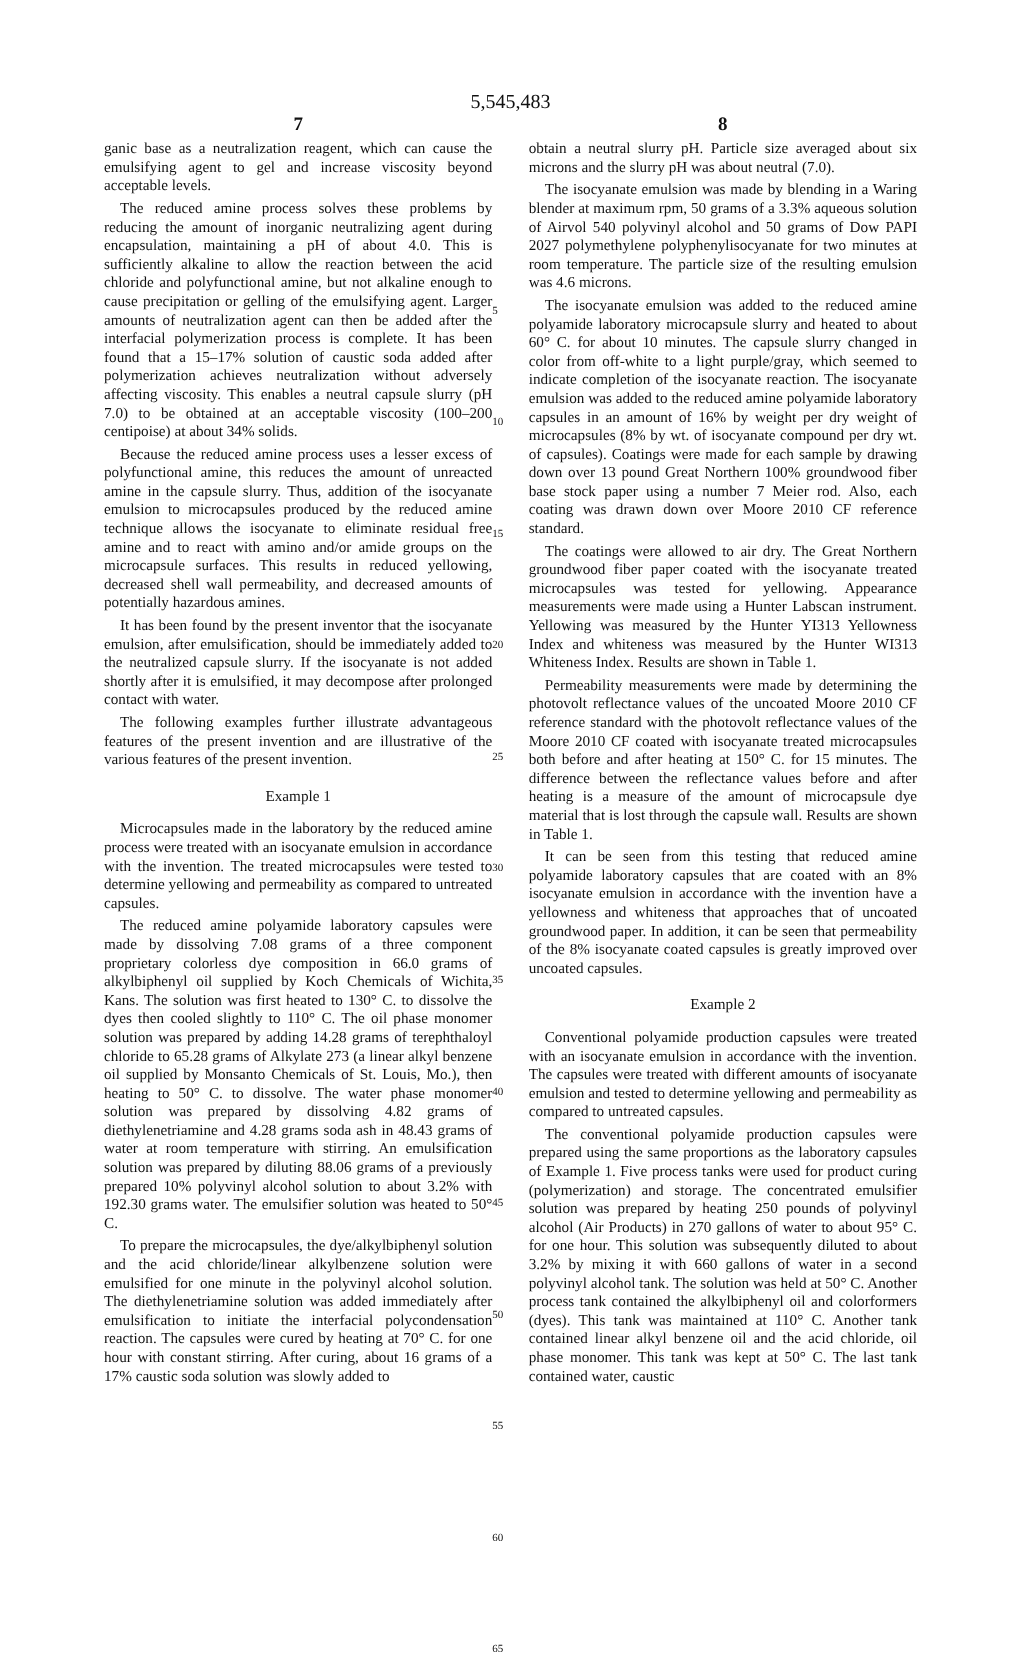5,545,483
7
ganic base as a neutralization reagent, which can cause the emulsifying agent to gel and increase viscosity beyond acceptable levels.
The reduced amine process solves these problems by reducing the amount of inorganic neutralizing agent during encapsulation, maintaining a pH of about 4.0. This is sufficiently alkaline to allow the reaction between the acid chloride and polyfunctional amine, but not alkaline enough to cause precipitation or gelling of the emulsifying agent. Larger amounts of neutralization agent can then be added after the interfacial polymerization process is complete. It has been found that a 15–17% solution of caustic soda added after polymerization achieves neutralization without adversely affecting viscosity. This enables a neutral capsule slurry (pH 7.0) to be obtained at an acceptable viscosity (100–200 centipoise) at about 34% solids.
Because the reduced amine process uses a lesser excess of polyfunctional amine, this reduces the amount of unreacted amine in the capsule slurry. Thus, addition of the isocyanate emulsion to microcapsules produced by the reduced amine technique allows the isocyanate to eliminate residual free amine and to react with amino and/or amide groups on the microcapsule surfaces. This results in reduced yellowing, decreased shell wall permeability, and decreased amounts of potentially hazardous amines.
It has been found by the present inventor that the isocyanate emulsion, after emulsification, should be immediately added to the neutralized capsule slurry. If the isocyanate is not added shortly after it is emulsified, it may decompose after prolonged contact with water.
The following examples further illustrate advantageous features of the present invention and are illustrative of the various features of the present invention.
Example 1
Microcapsules made in the laboratory by the reduced amine process were treated with an isocyanate emulsion in accordance with the invention. The treated microcapsules were tested to determine yellowing and permeability as compared to untreated capsules.
The reduced amine polyamide laboratory capsules were made by dissolving 7.08 grams of a three component proprietary colorless dye composition in 66.0 grams of alkylbiphenyl oil supplied by Koch Chemicals of Wichita, Kans. The solution was first heated to 130° C. to dissolve the dyes then cooled slightly to 110° C. The oil phase monomer solution was prepared by adding 14.28 grams of terephthaloyl chloride to 65.28 grams of Alkylate 273 (a linear alkyl benzene oil supplied by Monsanto Chemicals of St. Louis, Mo.), then heating to 50° C. to dissolve. The water phase monomer solution was prepared by dissolving 4.82 grams of diethylenetriamine and 4.28 grams soda ash in 48.43 grams of water at room temperature with stirring. An emulsification solution was prepared by diluting 88.06 grams of a previously prepared 10% polyvinyl alcohol solution to about 3.2% with 192.30 grams water. The emulsifier solution was heated to 50° C.
To prepare the microcapsules, the dye/alkylbiphenyl solution and the acid chloride/linear alkylbenzene solution were emulsified for one minute in the polyvinyl alcohol solution. The diethylenetriamine solution was added immediately after emulsification to initiate the interfacial polycondensation reaction. The capsules were cured by heating at 70° C. for one hour with constant stirring. After curing, about 16 grams of a 17% caustic soda solution was slowly added to
5
10
15
20
25
30
35
40
45
50
55
60
65
8
obtain a neutral slurry pH. Particle size averaged about six microns and the slurry pH was about neutral (7.0).
The isocyanate emulsion was made by blending in a Waring blender at maximum rpm, 50 grams of a 3.3% aqueous solution of Airvol 540 polyvinyl alcohol and 50 grams of Dow PAPI 2027 polymethylene polyphenylisocyanate for two minutes at room temperature. The particle size of the resulting emulsion was 4.6 microns.
The isocyanate emulsion was added to the reduced amine polyamide laboratory microcapsule slurry and heated to about 60° C. for about 10 minutes. The capsule slurry changed in color from off-white to a light purple/gray, which seemed to indicate completion of the isocyanate reaction. The isocyanate emulsion was added to the reduced amine polyamide laboratory capsules in an amount of 16% by weight per dry weight of microcapsules (8% by wt. of isocyanate compound per dry wt. of capsules). Coatings were made for each sample by drawing down over 13 pound Great Northern 100% groundwood fiber base stock paper using a number 7 Meier rod. Also, each coating was drawn down over Moore 2010 CF reference standard.
The coatings were allowed to air dry. The Great Northern groundwood fiber paper coated with the isocyanate treated microcapsules was tested for yellowing. Appearance measurements were made using a Hunter Labscan instrument. Yellowing was measured by the Hunter YI313 Yellowness Index and whiteness was measured by the Hunter WI313 Whiteness Index. Results are shown in Table 1.
Permeability measurements were made by determining the photovolt reflectance values of the uncoated Moore 2010 CF reference standard with the photovolt reflectance values of the Moore 2010 CF coated with isocyanate treated microcapsules both before and after heating at 150° C. for 15 minutes. The difference between the reflectance values before and after heating is a measure of the amount of microcapsule dye material that is lost through the capsule wall. Results are shown in Table 1.
It can be seen from this testing that reduced amine polyamide laboratory capsules that are coated with an 8% isocyanate emulsion in accordance with the invention have a yellowness and whiteness that approaches that of uncoated groundwood paper. In addition, it can be seen that permeability of the 8% isocyanate coated capsules is greatly improved over uncoated capsules.
Example 2
Conventional polyamide production capsules were treated with an isocyanate emulsion in accordance with the invention. The capsules were treated with different amounts of isocyanate emulsion and tested to determine yellowing and permeability as compared to untreated capsules.
The conventional polyamide production capsules were prepared using the same proportions as the laboratory capsules of Example 1. Five process tanks were used for product curing (polymerization) and storage. The concentrated emulsifier solution was prepared by heating 250 pounds of polyvinyl alcohol (Air Products) in 270 gallons of water to about 95° C. for one hour. This solution was subsequently diluted to about 3.2% by mixing it with 660 gallons of water in a second polyvinyl alcohol tank. The solution was held at 50° C. Another process tank contained the alkylbiphenyl oil and colorformers (dyes). This tank was maintained at 110° C. Another tank contained linear alkyl benzene oil and the acid chloride, oil phase monomer. This tank was kept at 50° C. The last tank contained water, caustic